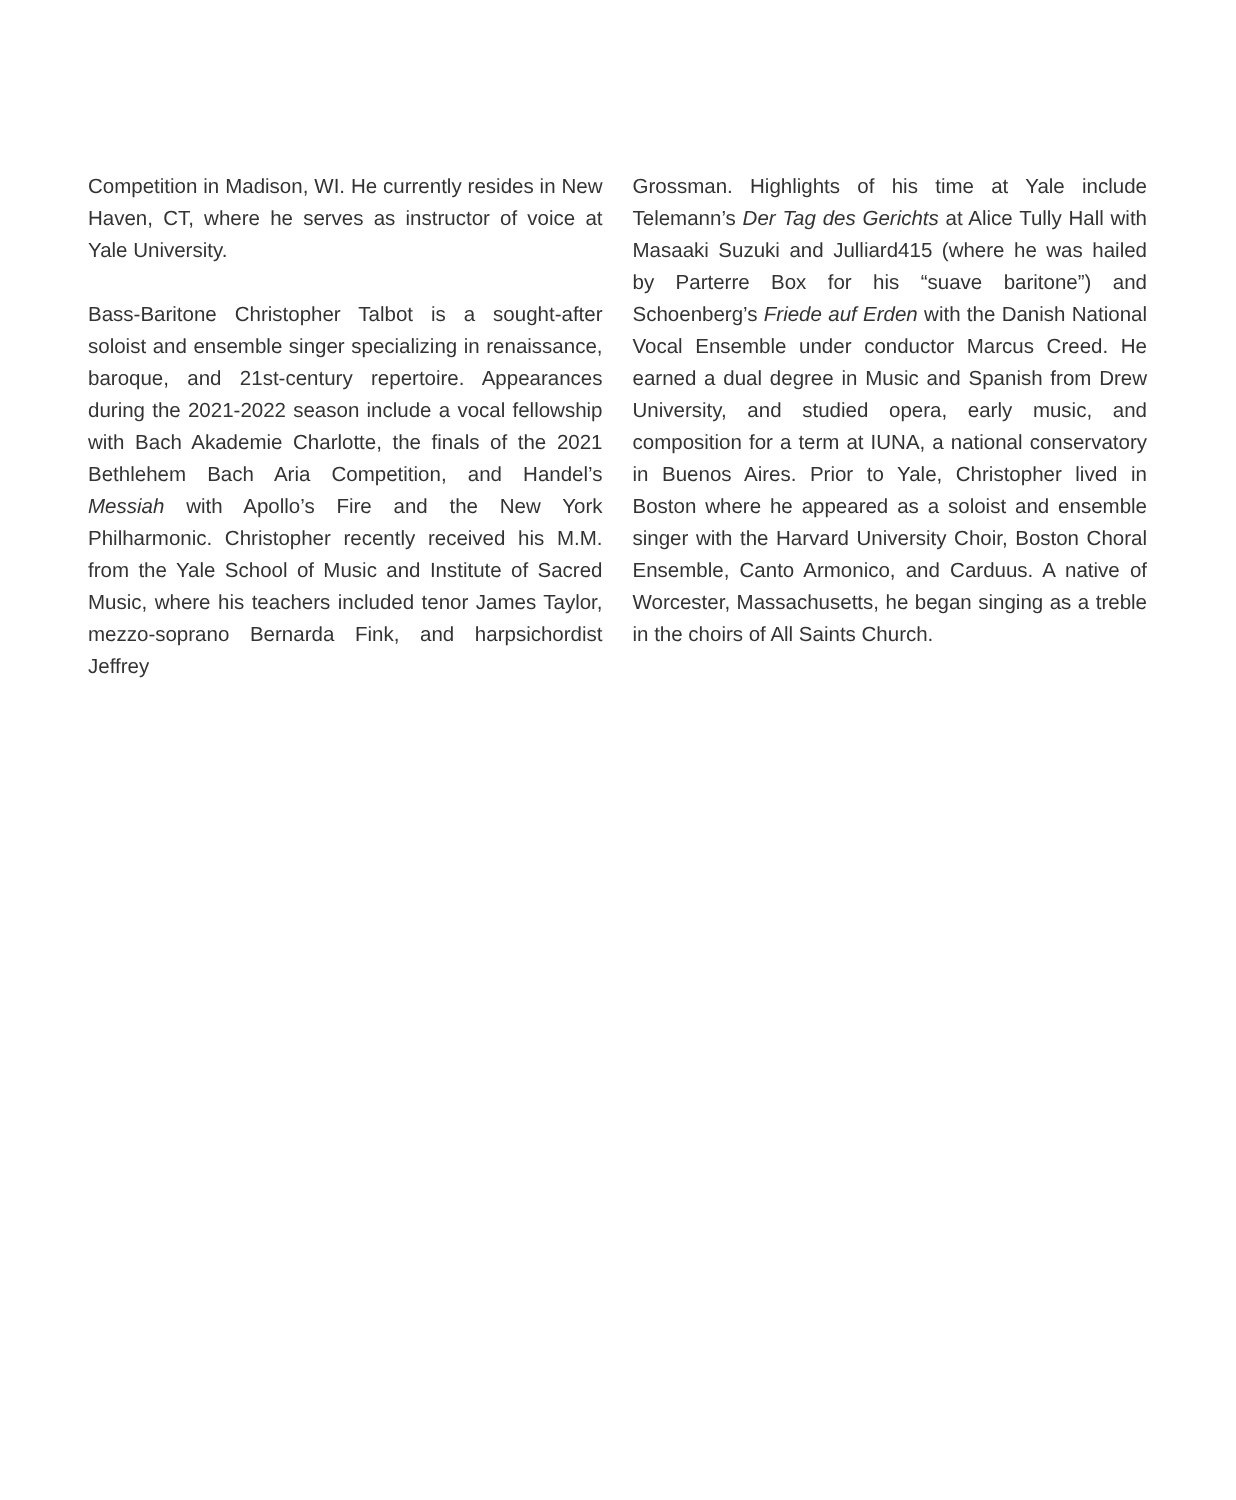Competition in Madison, WI. He currently resides in New Haven, CT, where he serves as instructor of voice at Yale University.
Bass-Baritone Christopher Talbot is a sought-after soloist and ensemble singer specializing in renaissance, baroque, and 21st-century repertoire. Appearances during the 2021-2022 season include a vocal fellowship with Bach Akademie Charlotte, the finals of the 2021 Bethlehem Bach Aria Competition, and Handel’s Messiah with Apollo’s Fire and the New York Philharmonic. Christopher recently received his M.M. from the Yale School of Music and Institute of Sacred Music, where his teachers included tenor James Taylor, mezzo-soprano Bernarda Fink, and harpsichordist Jeffrey
Grossman. Highlights of his time at Yale include Telemann’s Der Tag des Gerichts at Alice Tully Hall with Masaaki Suzuki and Julliard415 (where he was hailed by Parterre Box for his “suave baritone”) and Schoenberg’s Friede auf Erden with the Danish National Vocal Ensemble under conductor Marcus Creed. He earned a dual degree in Music and Spanish from Drew University, and studied opera, early music, and composition for a term at IUNA, a national conservatory in Buenos Aires. Prior to Yale, Christopher lived in Boston where he appeared as a soloist and ensemble singer with the Harvard University Choir, Boston Choral Ensemble, Canto Armonico, and Carduus. A native of Worcester, Massachusetts, he began singing as a treble in the choirs of All Saints Church.